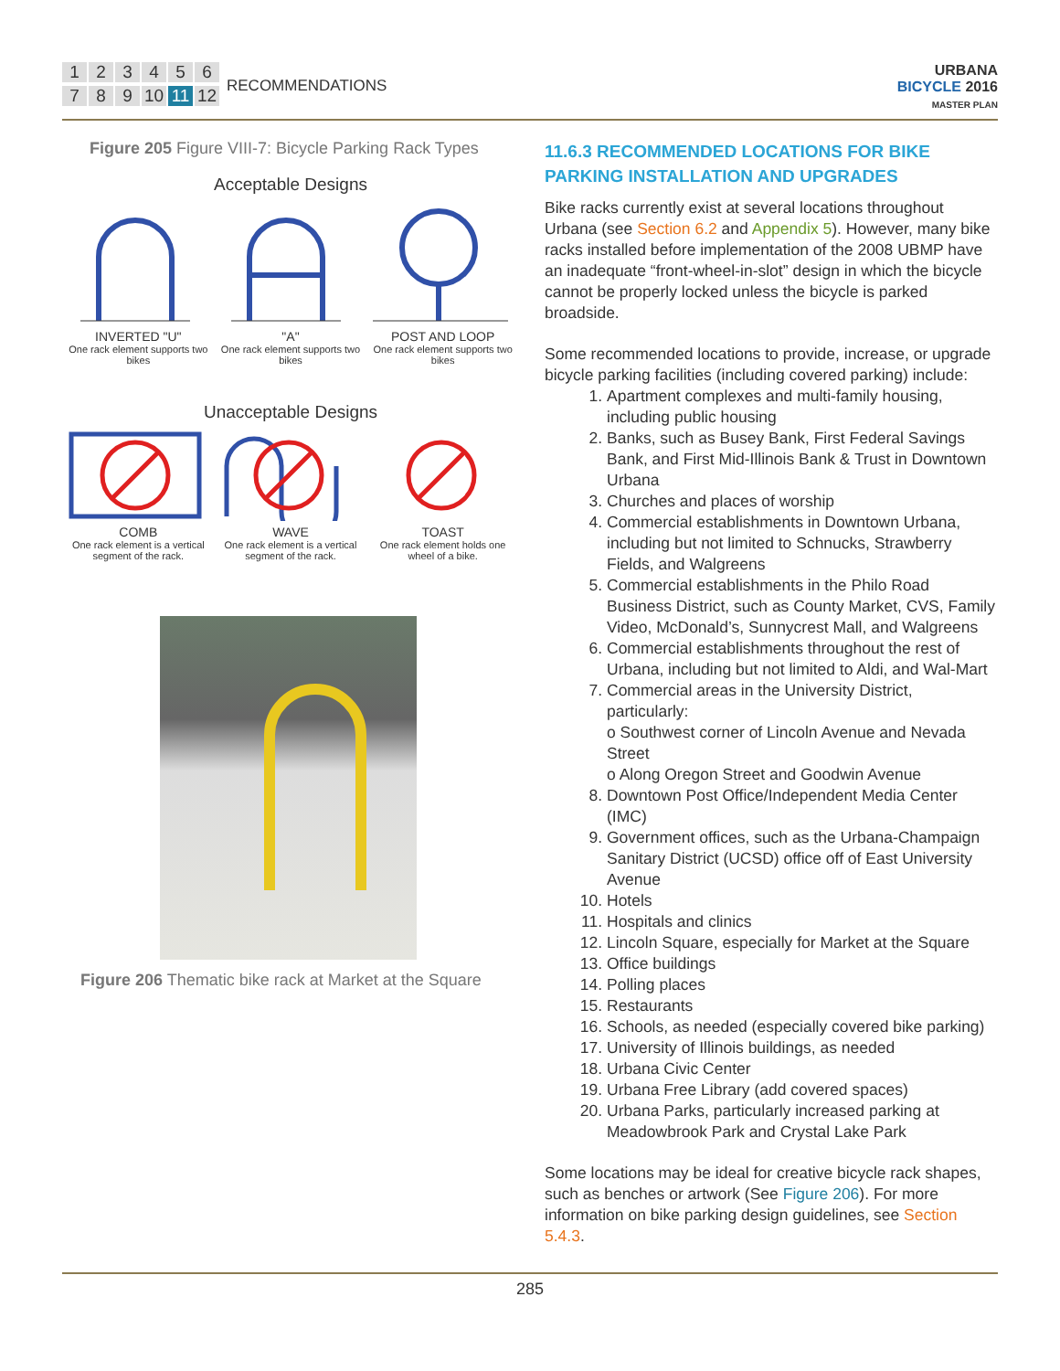123456789 10 11 12
RECOMMENDATIONS
URBANA
BICYCLE 2016
MASTER PLAN
Figure 205 Figure VIII-7: Bicycle Parking Rack Types
Acceptable Designs
INVERTED "U"
One rack element supports two bikes
"A"
One rack element supports two bikes
POST AND LOOP
One rack element supports two bikes
Unacceptable Designs
COMB
One rack element is a vertical segment of the rack.
WAVE
One rack element is a vertical segment of the rack.
TOAST
One rack element holds one wheel of a bike.
Figure 206 Thematic bike rack at Market at the Square
11.6.3 RECOMMENDED LOCATIONS FOR BIKE PARKING INSTALLATION AND UPGRADES
Bike racks currently exist at several locations throughout Urbana (see Section 6.2 and Appendix 5). However, many bike racks installed before implementation of the 2008 UBMP have an inadequate “front-wheel-in-slot” design in which the bicycle cannot be properly locked unless the bicycle is parked broadside.
Some recommended locations to provide, increase, or upgrade bicycle parking facilities (including covered parking) include:
1. Apartment complexes and multi-family housing, including public housing
2. Banks, such as Busey Bank, First Federal Savings Bank, and First Mid-Illinois Bank & Trust in Downtown Urbana
3. Churches and places of worship
4. Commercial establishments in Downtown Urbana, including but not limited to Schnucks, Strawberry Fields, and Walgreens
5. Commercial establishments in the Philo Road Business District, such as County Market, CVS, Family Video, McDonald’s, Sunnycrest Mall, and Walgreens
6. Commercial establishments throughout the rest of Urbana, including but not limited to Aldi, and Wal-Mart
7. Commercial areas in the University District, particularly:
o Southwest corner of Lincoln Avenue and Nevada Street
o Along Oregon Street and Goodwin Avenue
8. Downtown Post Office/Independent Media Center (IMC)
9. Government offices, such as the Urbana-Champaign Sanitary District (UCSD) office off of East University Avenue
10. Hotels
11. Hospitals and clinics
12. Lincoln Square, especially for Market at the Square
13. Office buildings
14. Polling places
15. Restaurants
16. Schools, as needed (especially covered bike parking)
17. University of Illinois buildings, as needed
18. Urbana Civic Center
19. Urbana Free Library (add covered spaces)
20. Urbana Parks, particularly increased parking at Meadowbrook Park and Crystal Lake Park
Some locations may be ideal for creative bicycle rack shapes, such as benches or artwork (See Figure 206). For more information on bike parking design guidelines, see Section 5.4.3.
285